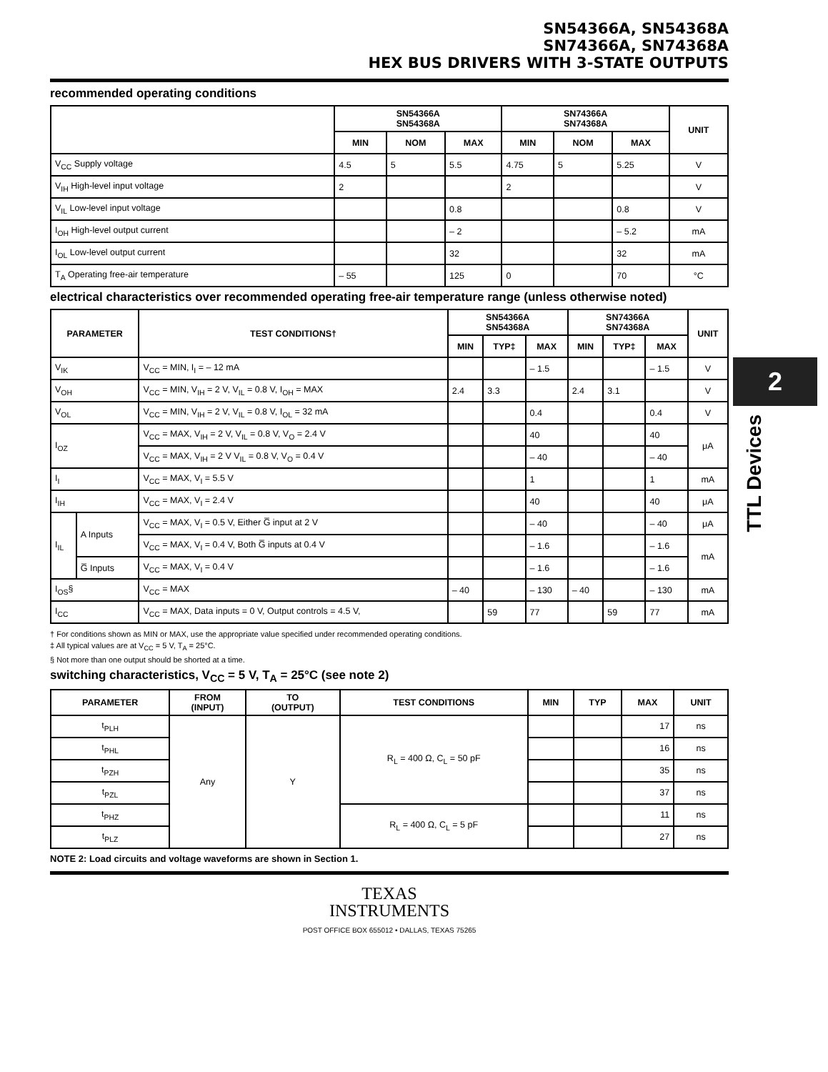SN54366A, SN54368A
SN74366A, SN74368A
HEX BUS DRIVERS WITH 3-STATE OUTPUTS
recommended operating conditions
| | SN54366A SN54368A | | | SN74366A SN74368A | | | UNIT |
| --- | --- | --- | --- | --- | --- | --- | --- |
| | MIN | NOM | MAX | MIN | NOM | MAX | |
| V<sub>CC</sub> Supply voltage | 4.5 | 5 | 5.5 | 4.75 | 5 | 5.25 | V |
| V<sub>IH</sub> High-level input voltage | 2 | | | 2 | | | V |
| V<sub>IL</sub> Low-level input voltage | | | 0.8 | | | 0.8 | V |
| I<sub>OH</sub> High-level output current | | | – 2 | | | – 5.2 | mA |
| I<sub>OL</sub> Low-level output current | | | 32 | | | 32 | mA |
| T<sub>A</sub> Operating free-air temperature | – 55 | | 125 | 0 | | 70 | °C |
electrical characteristics over recommended operating free-air temperature range (unless otherwise noted)
| PARAMETER | | TEST CONDITIONS† | SN54366A SN54368A | | | SN74366A SN74368A | | | UNIT |
| --- | --- | --- | --- | --- | --- | --- | --- | --- | --- |
| | | | MIN | TYP‡ | MAX | MIN | TYP‡ | MAX | |
| V<sub>IK</sub> | | V<sub>CC</sub> = MIN, I<sub>I</sub> = – 12 mA | | | – 1.5 | | | – 1.5 | V |
| V<sub>OH</sub> | | V<sub>CC</sub> = MIN, V<sub>IH</sub> = 2 V, V<sub>IL</sub> = 0.8 V, I<sub>OH</sub> = MAX | 2.4 | 3.3 | | 2.4 | 3.1 | | V |
| V<sub>OL</sub> | | V<sub>CC</sub> = MIN, V<sub>IH</sub> = 2 V, V<sub>IL</sub> = 0.8 V, I<sub>OL</sub> = 32 mA | | | 0.4 | | | 0.4 | V |
| I<sub>OZ</sub> | | V<sub>CC</sub> = MAX, V<sub>IH</sub> = 2 V, V<sub>IL</sub> = 0.8 V, V<sub>O</sub> = 2.4 V | | | 40 | | | 40 | μA |
| | | V<sub>CC</sub> = MAX, V<sub>IH</sub> = 2 V V<sub>IL</sub> = 0.8 V, V<sub>O</sub> = 0.4 V | | | – 40 | | | – 40 | |
| I<sub>I</sub> | | V<sub>CC</sub> = MAX, V<sub>I</sub> = 5.5 V | | | 1 | | | 1 | mA |
| I<sub>IH</sub> | | V<sub>CC</sub> = MAX, V<sub>I</sub> = 2.4 V | | | 40 | | | 40 | μA |
| I<sub>IL</sub> | A Inputs | V<sub>CC</sub> = MAX, V<sub>I</sub> = 0.5 V, Either G̅ input at 2 V | | | – 40 | | | – 40 | μA |
| | | V<sub>CC</sub> = MAX, V<sub>I</sub> = 0.4 V, Both G̅ inputs at 0.4 V | | | – 1.6 | | | – 1.6 | mA |
| | G̅ Inputs | V<sub>CC</sub> = MAX, V<sub>I</sub> = 0.4 V | | | – 1.6 | | | – 1.6 | |
| I<sub>OS</sub>§ | | V<sub>CC</sub> = MAX | – 40 | | – 130 | – 40 | | – 130 | mA |
| I<sub>CC</sub> | | V<sub>CC</sub> = MAX, Data inputs = 0 V, Output controls = 4.5 V, | | 59 | 77 | | 59 | 77 | mA |
† For conditions shown as MIN or MAX, use the appropriate value specified under recommended operating conditions.
‡ All typical values are at V<sub>CC</sub> = 5 V, T<sub>A</sub> = 25°C.
§ Not more than one output should be shorted at a time.
switching characteristics, V<sub>CC</sub> = 5 V, T<sub>A</sub> = 25°C (see note 2)
| PARAMETER | FROM (INPUT) | TO (OUTPUT) | TEST CONDITIONS | MIN | TYP | MAX | UNIT |
| --- | --- | --- | --- | --- | --- | --- | --- |
| t<sub>PLH</sub> | Any | Y | R<sub>L</sub> = 400 Ω, C<sub>L</sub> = 50 pF | | | 17 | ns |
| t<sub>PHL</sub> | | | | | | 16 | ns |
| t<sub>PZH</sub> | | | | | | 35 | ns |
| t<sub>PZL</sub> | | | | | | 37 | ns |
| t<sub>PHZ</sub> | | | R<sub>L</sub> = 400 Ω, C<sub>L</sub> = 5 pF | | | 11 | ns |
| t<sub>PLZ</sub> | | | | | | 27 | ns |
NOTE 2: Load circuits and voltage waveforms are shown in Section 1.
TEXAS
INSTRUMENTS
POST OFFICE BOX 655012 • DALLAS, TEXAS 75265
2
TTL Devices